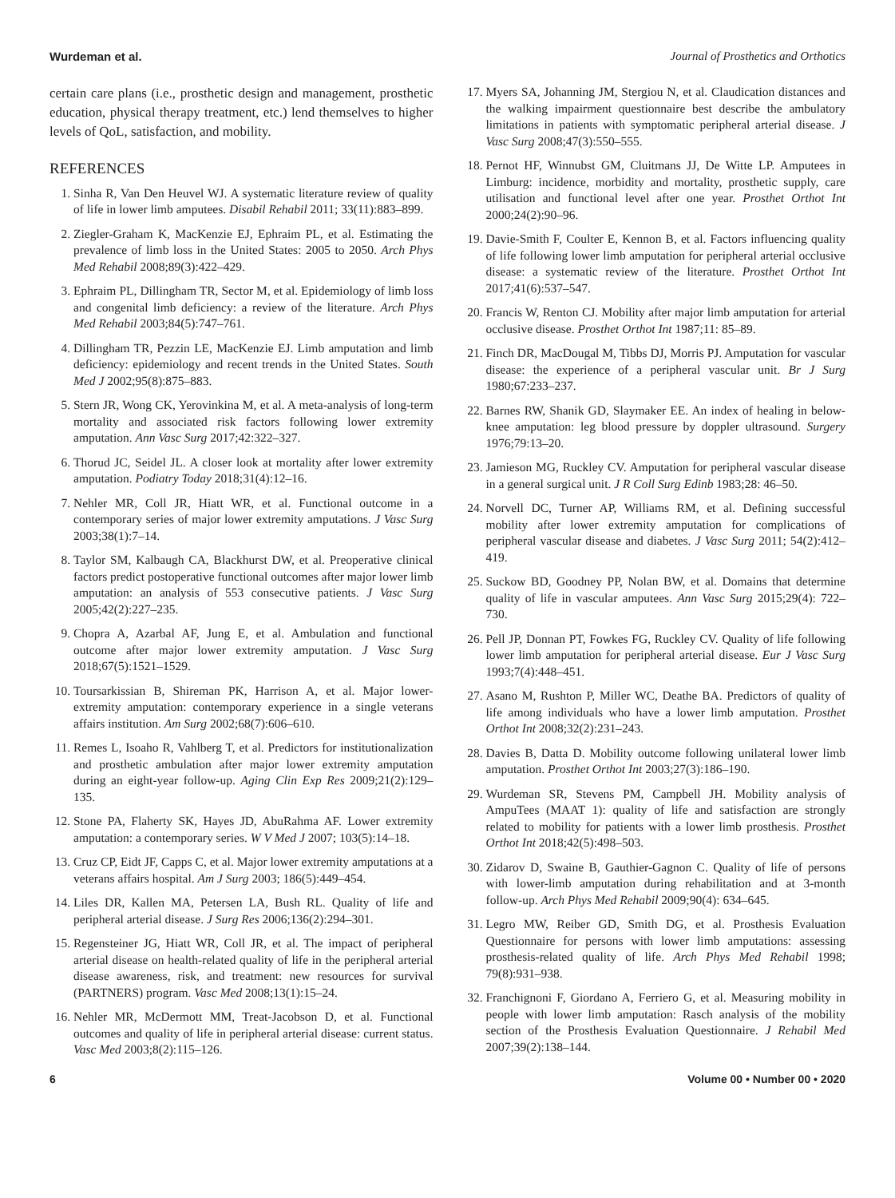Wurdeman et al. Journal of Prosthetics and Orthotics
certain care plans (i.e., prosthetic design and management, prosthetic education, physical therapy treatment, etc.) lend themselves to higher levels of QoL, satisfaction, and mobility.
REFERENCES
1. Sinha R, Van Den Heuvel WJ. A systematic literature review of quality of life in lower limb amputees. Disabil Rehabil 2011; 33(11):883–899.
2. Ziegler-Graham K, MacKenzie EJ, Ephraim PL, et al. Estimating the prevalence of limb loss in the United States: 2005 to 2050. Arch Phys Med Rehabil 2008;89(3):422–429.
3. Ephraim PL, Dillingham TR, Sector M, et al. Epidemiology of limb loss and congenital limb deficiency: a review of the literature. Arch Phys Med Rehabil 2003;84(5):747–761.
4. Dillingham TR, Pezzin LE, MacKenzie EJ. Limb amputation and limb deficiency: epidemiology and recent trends in the United States. South Med J 2002;95(8):875–883.
5. Stern JR, Wong CK, Yerovinkina M, et al. A meta-analysis of long-term mortality and associated risk factors following lower extremity amputation. Ann Vasc Surg 2017;42:322–327.
6. Thorud JC, Seidel JL. A closer look at mortality after lower extremity amputation. Podiatry Today 2018;31(4):12–16.
7. Nehler MR, Coll JR, Hiatt WR, et al. Functional outcome in a contemporary series of major lower extremity amputations. J Vasc Surg 2003;38(1):7–14.
8. Taylor SM, Kalbaugh CA, Blackhurst DW, et al. Preoperative clinical factors predict postoperative functional outcomes after major lower limb amputation: an analysis of 553 consecutive patients. J Vasc Surg 2005;42(2):227–235.
9. Chopra A, Azarbal AF, Jung E, et al. Ambulation and functional outcome after major lower extremity amputation. J Vasc Surg 2018;67(5):1521–1529.
10. Toursarkissian B, Shireman PK, Harrison A, et al. Major lower-extremity amputation: contemporary experience in a single veterans affairs institution. Am Surg 2002;68(7):606–610.
11. Remes L, Isoaho R, Vahlberg T, et al. Predictors for institutionalization and prosthetic ambulation after major lower extremity amputation during an eight-year follow-up. Aging Clin Exp Res 2009;21(2):129–135.
12. Stone PA, Flaherty SK, Hayes JD, AbuRahma AF. Lower extremity amputation: a contemporary series. W V Med J 2007; 103(5):14–18.
13. Cruz CP, Eidt JF, Capps C, et al. Major lower extremity amputations at a veterans affairs hospital. Am J Surg 2003; 186(5):449–454.
14. Liles DR, Kallen MA, Petersen LA, Bush RL. Quality of life and peripheral arterial disease. J Surg Res 2006;136(2):294–301.
15. Regensteiner JG, Hiatt WR, Coll JR, et al. The impact of peripheral arterial disease on health-related quality of life in the peripheral arterial disease awareness, risk, and treatment: new resources for survival (PARTNERS) program. Vasc Med 2008;13(1):15–24.
16. Nehler MR, McDermott MM, Treat-Jacobson D, et al. Functional outcomes and quality of life in peripheral arterial disease: current status. Vasc Med 2003;8(2):115–126.
17. Myers SA, Johanning JM, Stergiou N, et al. Claudication distances and the walking impairment questionnaire best describe the ambulatory limitations in patients with symptomatic peripheral arterial disease. J Vasc Surg 2008;47(3):550–555.
18. Pernot HF, Winnubst GM, Cluitmans JJ, De Witte LP. Amputees in Limburg: incidence, morbidity and mortality, prosthetic supply, care utilisation and functional level after one year. Prosthet Orthot Int 2000;24(2):90–96.
19. Davie-Smith F, Coulter E, Kennon B, et al. Factors influencing quality of life following lower limb amputation for peripheral arterial occlusive disease: a systematic review of the literature. Prosthet Orthot Int 2017;41(6):537–547.
20. Francis W, Renton CJ. Mobility after major limb amputation for arterial occlusive disease. Prosthet Orthot Int 1987;11: 85–89.
21. Finch DR, MacDougal M, Tibbs DJ, Morris PJ. Amputation for vascular disease: the experience of a peripheral vascular unit. Br J Surg 1980;67:233–237.
22. Barnes RW, Shanik GD, Slaymaker EE. An index of healing in below-knee amputation: leg blood pressure by doppler ultrasound. Surgery 1976;79:13–20.
23. Jamieson MG, Ruckley CV. Amputation for peripheral vascular disease in a general surgical unit. J R Coll Surg Edinb 1983;28: 46–50.
24. Norvell DC, Turner AP, Williams RM, et al. Defining successful mobility after lower extremity amputation for complications of peripheral vascular disease and diabetes. J Vasc Surg 2011; 54(2):412–419.
25. Suckow BD, Goodney PP, Nolan BW, et al. Domains that determine quality of life in vascular amputees. Ann Vasc Surg 2015;29(4): 722–730.
26. Pell JP, Donnan PT, Fowkes FG, Ruckley CV. Quality of life following lower limb amputation for peripheral arterial disease. Eur J Vasc Surg 1993;7(4):448–451.
27. Asano M, Rushton P, Miller WC, Deathe BA. Predictors of quality of life among individuals who have a lower limb amputation. Prosthet Orthot Int 2008;32(2):231–243.
28. Davies B, Datta D. Mobility outcome following unilateral lower limb amputation. Prosthet Orthot Int 2003;27(3):186–190.
29. Wurdeman SR, Stevens PM, Campbell JH. Mobility analysis of AmpuTees (MAAT 1): quality of life and satisfaction are strongly related to mobility for patients with a lower limb prosthesis. Prosthet Orthot Int 2018;42(5):498–503.
30. Zidarov D, Swaine B, Gauthier-Gagnon C. Quality of life of persons with lower-limb amputation during rehabilitation and at 3-month follow-up. Arch Phys Med Rehabil 2009;90(4): 634–645.
31. Legro MW, Reiber GD, Smith DG, et al. Prosthesis Evaluation Questionnaire for persons with lower limb amputations: assessing prosthesis-related quality of life. Arch Phys Med Rehabil 1998; 79(8):931–938.
32. Franchignoni F, Giordano A, Ferriero G, et al. Measuring mobility in people with lower limb amputation: Rasch analysis of the mobility section of the Prosthesis Evaluation Questionnaire. J Rehabil Med 2007;39(2):138–144.
6 Volume 00 • Number 00 • 2020